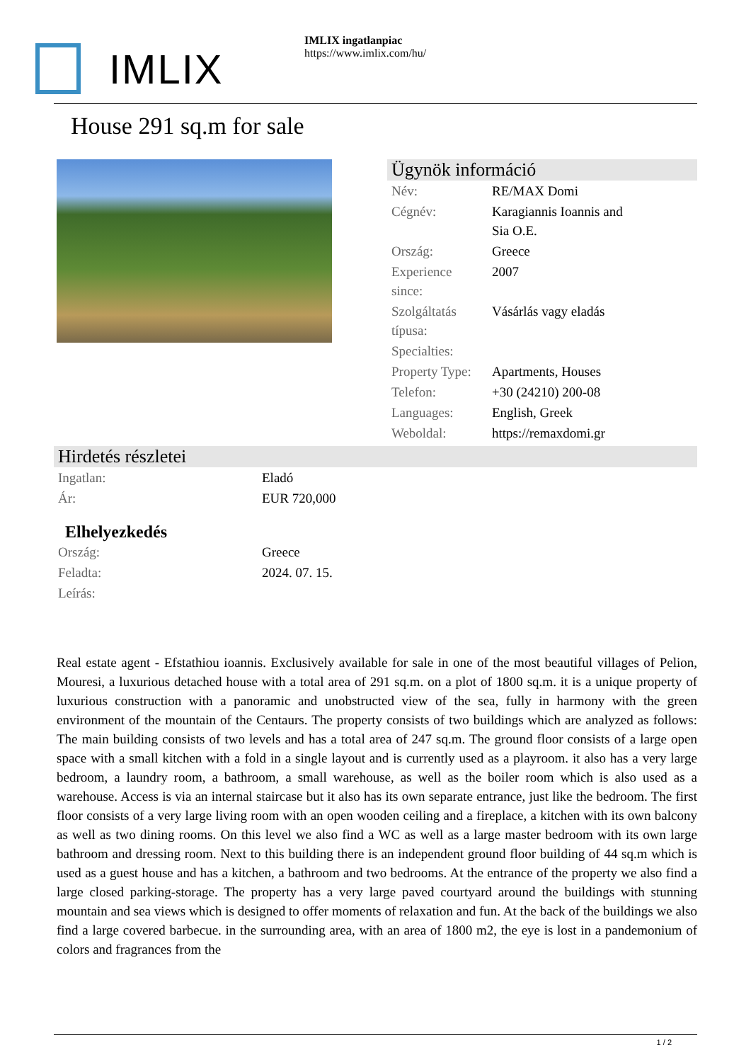IMLIX
IMLIX ingatlanpiac
https://www.imlix.com/hu/
House 291 sq.m for sale
Ügynök információ
| Név: | RE/MAX Domi |
| Cégnév: | Karagiannis Ioannis and Sia O.E. |
| Ország: | Greece |
| Experience since: | 2007 |
| Szolgáltatás típusa: | Vásárlás vagy eladás |
| Specialties: | |
| Property Type: | Apartments, Houses |
| Telefon: | +30 (24210) 200-08 |
| Languages: | English, Greek |
| Weboldal: | https://remaxdomi.gr |
Hirdetés részletei
| Ingatlan: | Eladó |
| Ár: | EUR 720,000 |
Elhelyezkedés
| Ország: | Greece |
| Feladta: | 2024. 07. 15. |
| Leírás: | |
Real estate agent - Efstathiou ioannis. Exclusively available for sale in one of the most beautiful villages of Pelion, Mouresi, a luxurious detached house with a total area of 291 sq.m. on a plot of 1800 sq.m. it is a unique property of luxurious construction with a panoramic and unobstructed view of the sea, fully in harmony with the green environment of the mountain of the Centaurs. The property consists of two buildings which are analyzed as follows: The main building consists of two levels and has a total area of 247 sq.m. The ground floor consists of a large open space with a small kitchen with a fold in a single layout and is currently used as a playroom. it also has a very large bedroom, a laundry room, a bathroom, a small warehouse, as well as the boiler room which is also used as a warehouse. Access is via an internal staircase but it also has its own separate entrance, just like the bedroom. The first floor consists of a very large living room with an open wooden ceiling and a fireplace, a kitchen with its own balcony as well as two dining rooms. On this level we also find a WC as well as a large master bedroom with its own large bathroom and dressing room. Next to this building there is an independent ground floor building of 44 sq.m which is used as a guest house and has a kitchen, a bathroom and two bedrooms. At the entrance of the property we also find a large closed parking-storage. The property has a very large paved courtyard around the buildings with stunning mountain and sea views which is designed to offer moments of relaxation and fun. At the back of the buildings we also find a large covered barbecue. in the surrounding area, with an area of 1800 m2, the eye is lost in a pandemonium of colors and fragrances from the
1 / 2